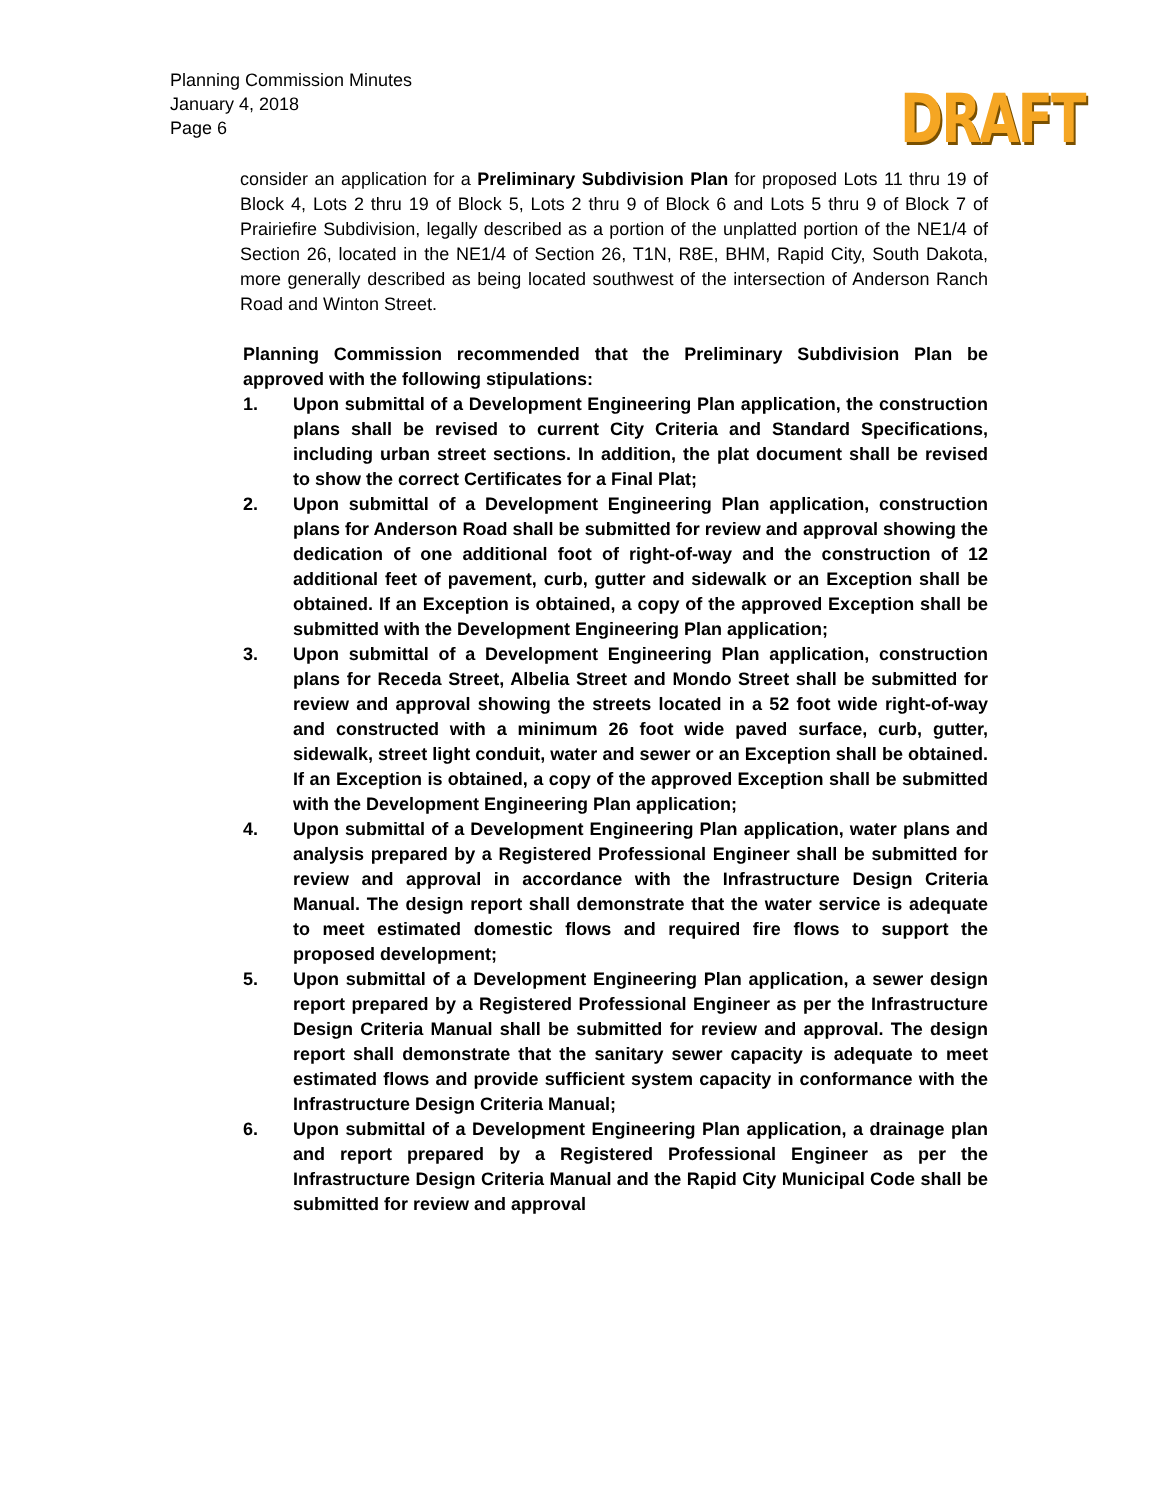Planning Commission Minutes
January 4, 2018
Page 6
DRAFT
consider an application for a Preliminary Subdivision Plan for proposed Lots 11 thru 19 of Block 4, Lots 2 thru 19 of Block 5, Lots 2 thru 9 of Block 6 and Lots 5 thru 9 of Block 7 of Prairiefire Subdivision, legally described as a portion of the unplatted portion of the NE1/4 of Section 26, located in the NE1/4 of Section 26, T1N, R8E, BHM, Rapid City, South Dakota, more generally described as being located southwest of the intersection of Anderson Ranch Road and Winton Street.
Planning Commission recommended that the Preliminary Subdivision Plan be approved with the following stipulations:
1. Upon submittal of a Development Engineering Plan application, the construction plans shall be revised to current City Criteria and Standard Specifications, including urban street sections. In addition, the plat document shall be revised to show the correct Certificates for a Final Plat;
2. Upon submittal of a Development Engineering Plan application, construction plans for Anderson Road shall be submitted for review and approval showing the dedication of one additional foot of right-of-way and the construction of 12 additional feet of pavement, curb, gutter and sidewalk or an Exception shall be obtained. If an Exception is obtained, a copy of the approved Exception shall be submitted with the Development Engineering Plan application;
3. Upon submittal of a Development Engineering Plan application, construction plans for Receda Street, Albelia Street and Mondo Street shall be submitted for review and approval showing the streets located in a 52 foot wide right-of-way and constructed with a minimum 26 foot wide paved surface, curb, gutter, sidewalk, street light conduit, water and sewer or an Exception shall be obtained. If an Exception is obtained, a copy of the approved Exception shall be submitted with the Development Engineering Plan application;
4. Upon submittal of a Development Engineering Plan application, water plans and analysis prepared by a Registered Professional Engineer shall be submitted for review and approval in accordance with the Infrastructure Design Criteria Manual. The design report shall demonstrate that the water service is adequate to meet estimated domestic flows and required fire flows to support the proposed development;
5. Upon submittal of a Development Engineering Plan application, a sewer design report prepared by a Registered Professional Engineer as per the Infrastructure Design Criteria Manual shall be submitted for review and approval. The design report shall demonstrate that the sanitary sewer capacity is adequate to meet estimated flows and provide sufficient system capacity in conformance with the Infrastructure Design Criteria Manual;
6. Upon submittal of a Development Engineering Plan application, a drainage plan and report prepared by a Registered Professional Engineer as per the Infrastructure Design Criteria Manual and the Rapid City Municipal Code shall be submitted for review and approval